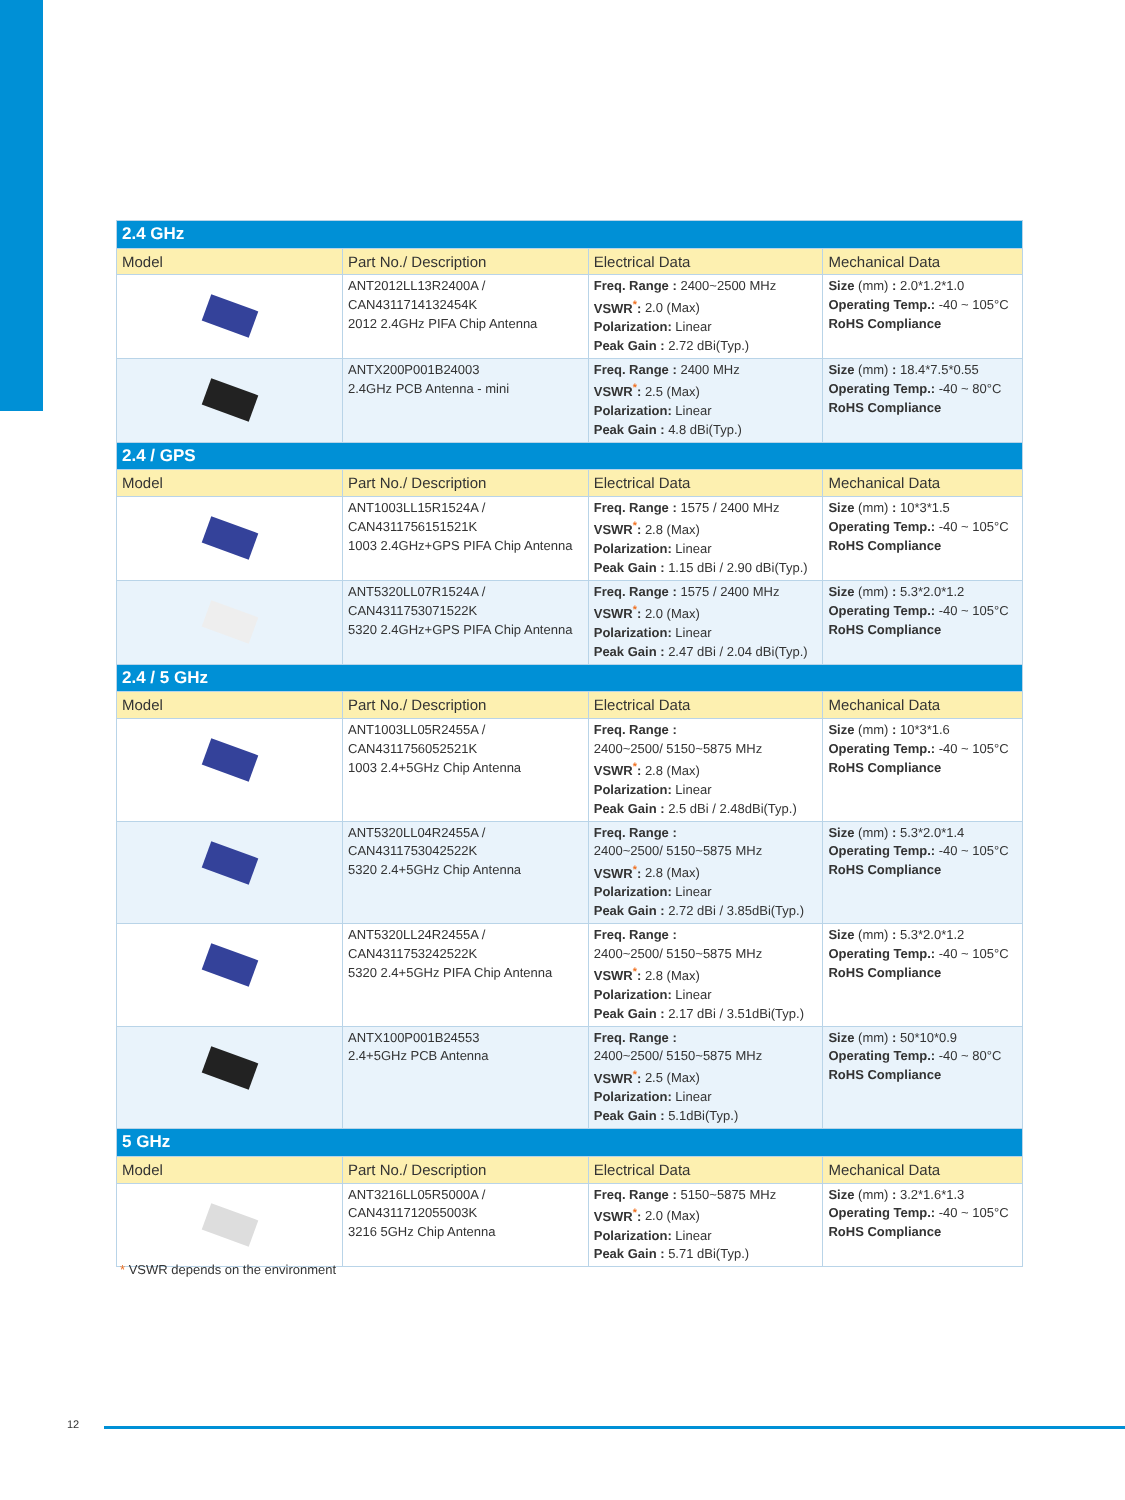| 2.4 GHz | | | |
| Model | Part No./ Description | Electrical Data | Mechanical Data |
| | ANT2012LL13R2400A / CAN4311714132454K 2012 2.4GHz PIFA Chip Antenna | Freq. Range : 2400~2500 MHz VSWR<sup>*</sup>: 2.0 (Max) Polarization: Linear Peak Gain : 2.72 dBi(Typ.) | Size (mm) : 2.0*1.2*1.0 Operating Temp.: -40 ~ 105°C RoHS Compliance |
| | ANTX200P001B24003 2.4GHz PCB Antenna - mini | Freq. Range : 2400 MHz VSWR<sup>*</sup>: 2.5 (Max) Polarization: Linear Peak Gain : 4.8 dBi(Typ.) | Size (mm) : 18.4*7.5*0.55 Operating Temp.: -40 ~ 80°C RoHS Compliance |
| 2.4 / GPS | | | |
| Model | Part No./ Description | Electrical Data | Mechanical Data |
| | ANT1003LL15R1524A / CAN4311756151521K 1003 2.4GHz+GPS PIFA Chip Antenna | Freq. Range : 1575 / 2400 MHz VSWR<sup>*</sup>: 2.8 (Max) Polarization: Linear Peak Gain : 1.15 dBi / 2.90 dBi(Typ.) | Size (mm) : 10*3*1.5 Operating Temp.: -40 ~ 105°C RoHS Compliance |
| | ANT5320LL07R1524A / CAN4311753071522K 5320 2.4GHz+GPS PIFA Chip Antenna | Freq. Range : 1575 / 2400 MHz VSWR<sup>*</sup>: 2.0 (Max) Polarization: Linear Peak Gain : 2.47 dBi / 2.04 dBi(Typ.) | Size (mm) : 5.3*2.0*1.2 Operating Temp.: -40 ~ 105°C RoHS Compliance |
| 2.4 / 5 GHz | | | |
| Model | Part No./ Description | Electrical Data | Mechanical Data |
| | ANT1003LL05R2455A / CAN4311756052521K 1003 2.4+5GHz Chip Antenna | Freq. Range : 2400~2500/ 5150~5875 MHz VSWR<sup>*</sup>: 2.8 (Max) Polarization: Linear Peak Gain : 2.5 dBi / 2.48dBi(Typ.) | Size (mm) : 10*3*1.6 Operating Temp.: -40 ~ 105°C RoHS Compliance |
| | ANT5320LL04R2455A / CAN4311753042522K 5320 2.4+5GHz Chip Antenna | Freq. Range : 2400~2500/ 5150~5875 MHz VSWR<sup>*</sup>: 2.8 (Max) Polarization: Linear Peak Gain : 2.72 dBi / 3.85dBi(Typ.) | Size (mm) : 5.3*2.0*1.4 Operating Temp.: -40 ~ 105°C RoHS Compliance |
| | ANT5320LL24R2455A / CAN4311753242522K 5320 2.4+5GHz PIFA Chip Antenna | Freq. Range : 2400~2500/ 5150~5875 MHz VSWR<sup>*</sup>: 2.8 (Max) Polarization: Linear Peak Gain : 2.17 dBi / 3.51dBi(Typ.) | Size (mm) : 5.3*2.0*1.2 Operating Temp.: -40 ~ 105°C RoHS Compliance |
| | ANTX100P001B24553 2.4+5GHz PCB Antenna | Freq. Range : 2400~2500/ 5150~5875 MHz VSWR<sup>*</sup>: 2.5 (Max) Polarization: Linear Peak Gain : 5.1dBi(Typ.) | Size (mm) : 50*10*0.9 Operating Temp.: -40 ~ 80°C RoHS Compliance |
| 5 GHz | | | |
| Model | Part No./ Description | Electrical Data | Mechanical Data |
| | ANT3216LL05R5000A / CAN4311712055003K 3216 5GHz Chip Antenna | Freq. Range : 5150~5875 MHz VSWR<sup>*</sup>: 2.0 (Max) Polarization: Linear Peak Gain : 5.71 dBi(Typ.) | Size (mm) : 3.2*1.6*1.3 Operating Temp.: -40 ~ 105°C RoHS Compliance |
* VSWR depends on the environment
12